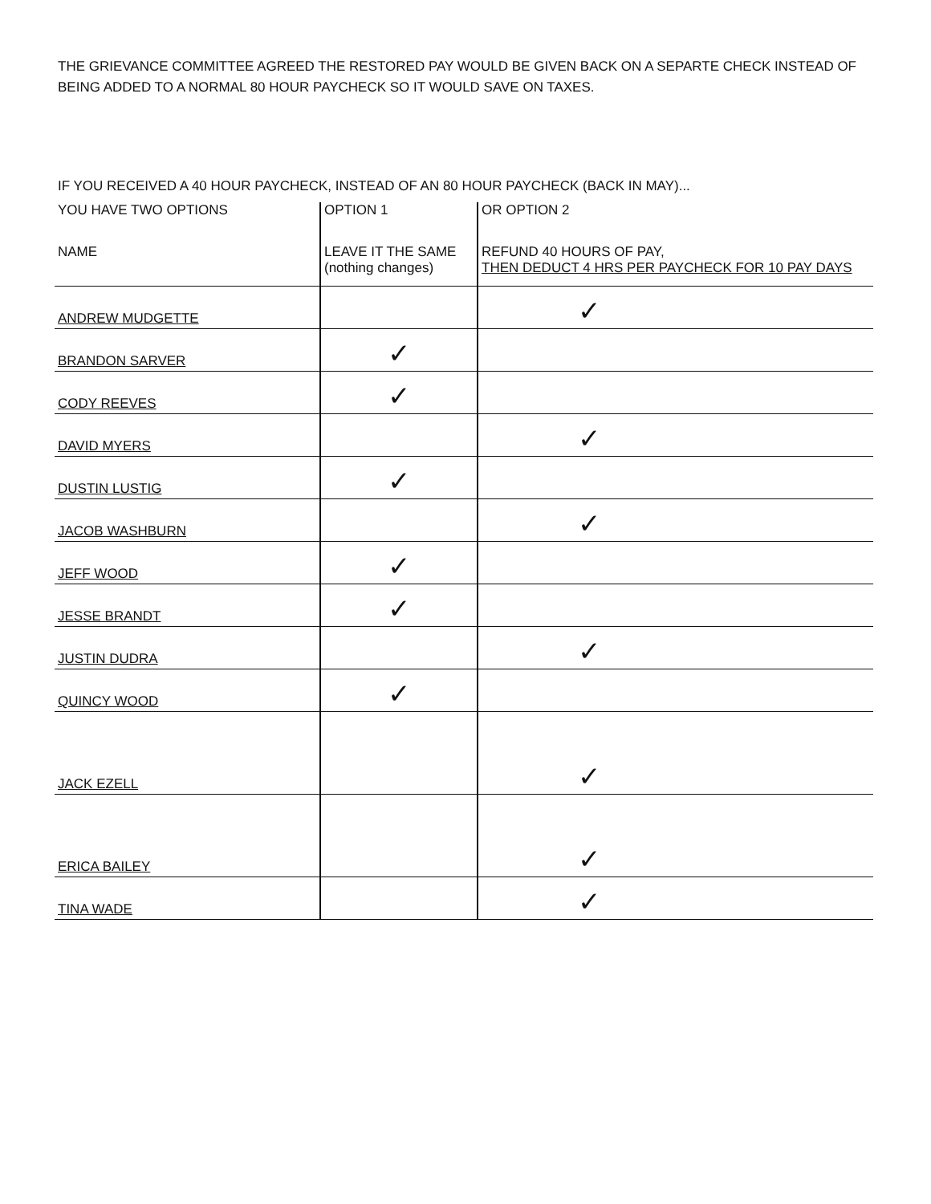THE GRIEVANCE COMMITTEE AGREED THE RESTORED PAY WOULD BE GIVEN BACK ON A SEPARTE CHECK INSTEAD OF BEING ADDED TO A NORMAL 80 HOUR PAYCHECK SO IT WOULD SAVE ON TAXES.
IF YOU RECEIVED A 40 HOUR PAYCHECK, INSTEAD OF AN 80 HOUR PAYCHECK (BACK IN MAY)...
| YOU HAVE TWO OPTIONS | OPTION 1 | OR OPTION 2 |
| NAME | LEAVE IT THE SAME (nothing changes) | REFUND 40 HOURS OF PAY, THEN DEDUCT 4 HRS PER PAYCHECK FOR 10 PAY DAYS |
| ANDREW MUDGETTE | | ✓ |
| BRANDON SARVER | ✓ | |
| CODY REEVES | ✓ | |
| DAVID MYERS | | ✓ |
| DUSTIN LUSTIG | ✓ | |
| JACOB WASHBURN | | ✓ |
| JEFF WOOD | ✓ | |
| JESSE BRANDT | ✓ | |
| JUSTIN DUDRA | | ✓ |
| QUINCY WOOD | ✓ | |
| JACK EZELL | | ✓ |
| ERICA BAILEY | | ✓ |
| TINA WADE | | ✓ |